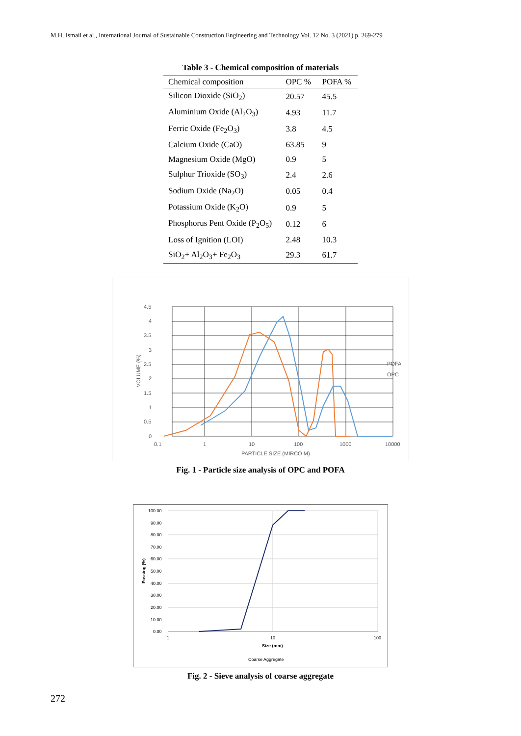M.H. Ismail et al., International Journal of Sustainable Construction Engineering and Technology Vol. 12 No. 3 (2021) p. 269-279
Table 3 - Chemical composition of materials
| Chemical composition | OPC % | POFA % |
| --- | --- | --- |
| Silicon Dioxide (SiO<sub>2</sub>) | 20.57 | 45.5 |
| Aluminium Oxide (Al<sub>2</sub>O<sub>3</sub>) | 4.93 | 11.7 |
| Ferric Oxide (Fe<sub>2</sub>O<sub>3</sub>) | 3.8 | 4.5 |
| Calcium Oxide (CaO) | 63.85 | 9 |
| Magnesium Oxide (MgO) | 0.9 | 5 |
| Sulphur Trioxide (SO<sub>3</sub>) | 2.4 | 2.6 |
| Sodium Oxide (Na<sub>2</sub>O) | 0.05 | 0.4 |
| Potassium Oxide (K<sub>2</sub>O) | 0.9 | 5 |
| Phosphorus Pent Oxide (P<sub>2</sub>O<sub>5</sub>) | 0.12 | 6 |
| Loss of Ignition (LOI) | 2.48 | 10.3 |
| SiO<sub>2</sub>+ Al<sub>2</sub>O<sub>3</sub>+ Fe<sub>2</sub>O<sub>3</sub> | 29.3 | 61.7 |
4.5
4
3.5
3
2.5
2
1.5
1
0.5
0
0.1
1
10
100
1000
10000
PARTICLE SIZE (MIRCO M)
VOLUME (%)
POFA
OPC
Fig. 1 - Particle size analysis of OPC and POFA
100.00
90.00
80.00
70.00
60.00
50.00
40.00
30.00
20.00
10.00
0.00
1
10
100
Size (mm)
Passing (%)
Coarse Aggregate
Fig. 2 - Sieve analysis of coarse aggregate
272